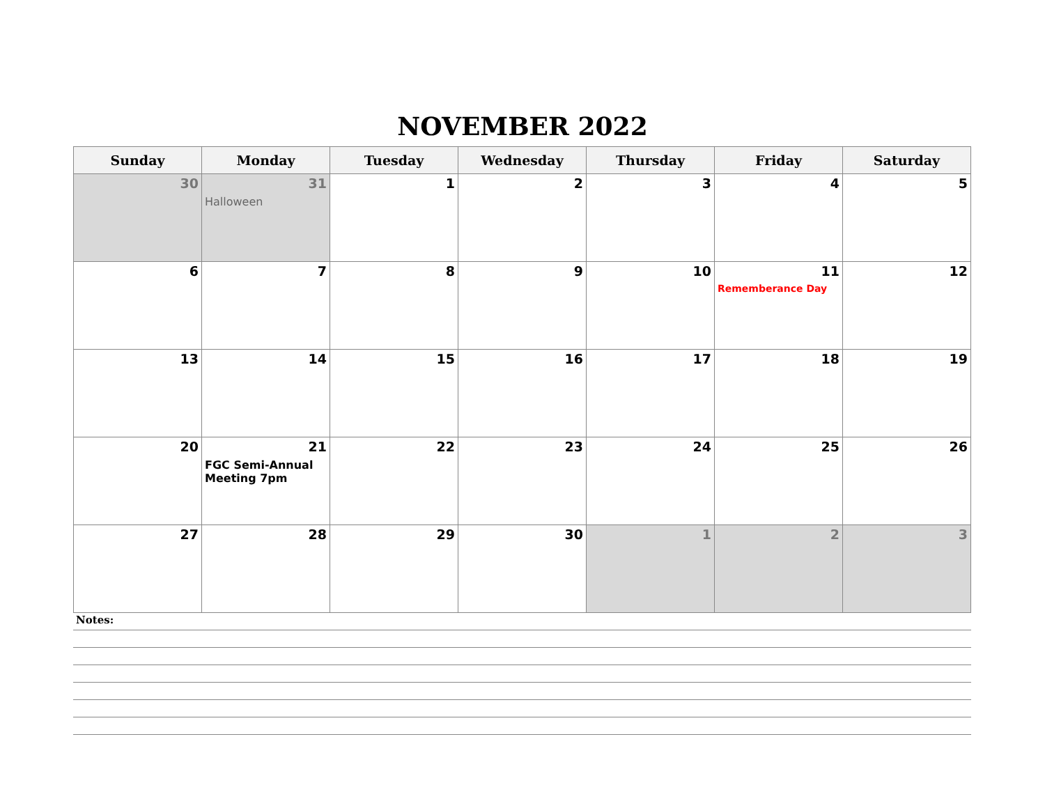NOVEMBER 2022
| Sunday | Monday | Tuesday | Wednesday | Thursday | Friday | Saturday |
| --- | --- | --- | --- | --- | --- | --- |
| 30 | 31 Halloween | 1 | 2 | 3 | 4 | 5 |
| 6 | 7 | 8 | 9 | 10 | 11 Rememberance Day | 12 |
| 13 | 14 | 15 | 16 | 17 | 18 | 19 |
| 20 | 21 FGC Semi-Annual Meeting 7pm | 22 | 23 | 24 | 25 | 26 |
| 27 | 28 | 29 | 30 | 1 | 2 | 3 |
Notes: